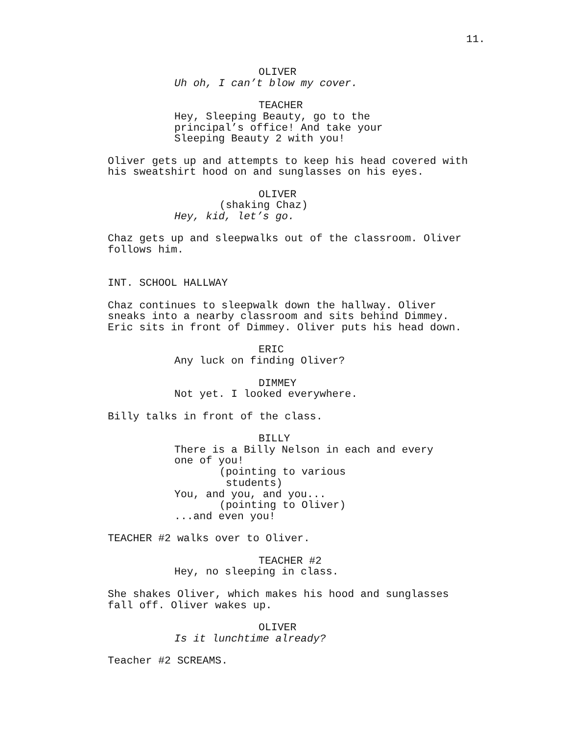11.
OLIVER
Uh oh, I can’t blow my cover.
TEACHER
Hey, Sleeping Beauty, go to the
principal’s office! And take your
Sleeping Beauty 2 with you!
Oliver gets up and attempts to keep his head covered with
his sweatshirt hood on and sunglasses on his eyes.
OLIVER
(shaking Chaz)
Hey, kid, let’s go.
Chaz gets up and sleepwalks out of the classroom. Oliver
follows him.
INT. SCHOOL HALLWAY
Chaz continues to sleepwalk down the hallway. Oliver
sneaks into a nearby classroom and sits behind Dimmey.
Eric sits in front of Dimmey. Oliver puts his head down.
ERIC
Any luck on finding Oliver?
DIMMEY
Not yet. I looked everywhere.
Billy talks in front of the class.
BILLY
There is a Billy Nelson in each and every
one of you!
(pointing to various
students)
You, and you, and you...
(pointing to Oliver)
...and even you!
TEACHER #2 walks over to Oliver.
TEACHER #2
Hey, no sleeping in class.
She shakes Oliver, which makes his hood and sunglasses
fall off. Oliver wakes up.
OLIVER
Is it lunchtime already?
Teacher #2 SCREAMS.